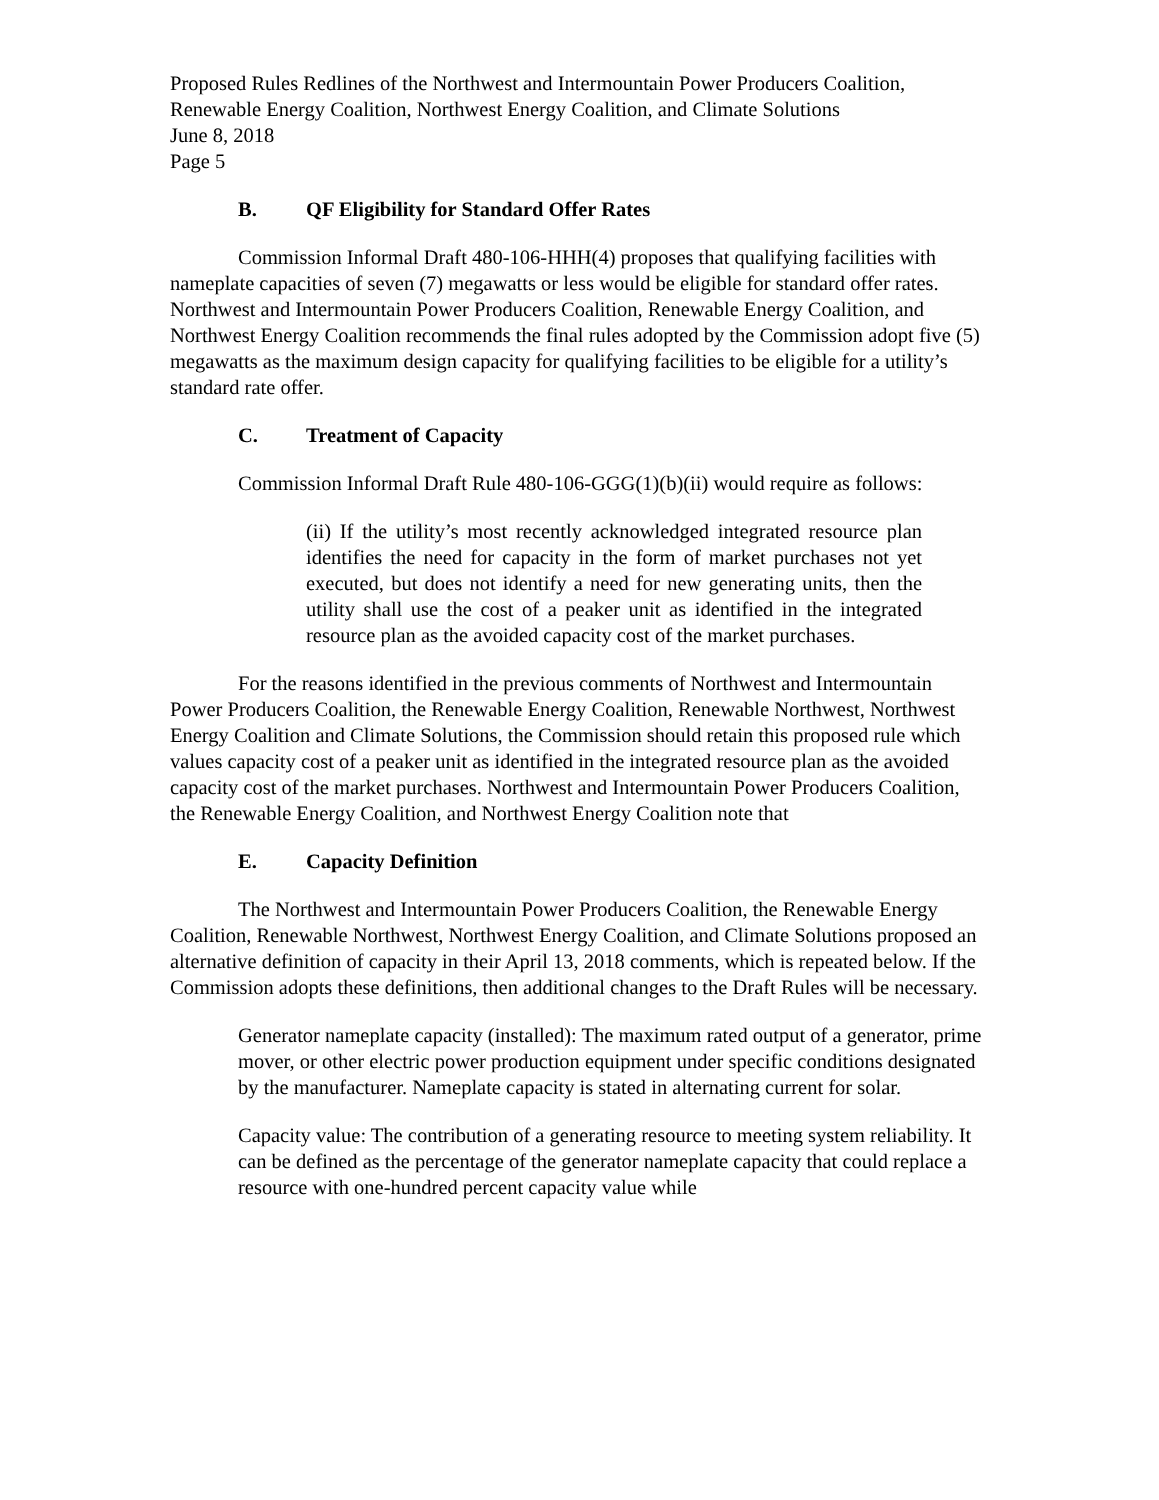Proposed Rules Redlines of the Northwest and Intermountain Power Producers Coalition,
Renewable Energy Coalition, Northwest Energy Coalition, and Climate Solutions
June 8, 2018
Page 5
B. QF Eligibility for Standard Offer Rates
Commission Informal Draft 480-106-HHH(4) proposes that qualifying facilities with nameplate capacities of seven (7) megawatts or less would be eligible for standard offer rates. Northwest and Intermountain Power Producers Coalition, Renewable Energy Coalition, and Northwest Energy Coalition recommends the final rules adopted by the Commission adopt five (5) megawatts as the maximum design capacity for qualifying facilities to be eligible for a utility’s standard rate offer.
C. Treatment of Capacity
Commission Informal Draft Rule 480-106-GGG(1)(b)(ii) would require as follows:
(ii) If the utility’s most recently acknowledged integrated resource plan identifies the need for capacity in the form of market purchases not yet executed, but does not identify a need for new generating units, then the utility shall use the cost of a peaker unit as identified in the integrated resource plan as the avoided capacity cost of the market purchases.
For the reasons identified in the previous comments of Northwest and Intermountain Power Producers Coalition, the Renewable Energy Coalition, Renewable Northwest, Northwest Energy Coalition and Climate Solutions, the Commission should retain this proposed rule which values capacity cost of a peaker unit as identified in the integrated resource plan as the avoided capacity cost of the market purchases. Northwest and Intermountain Power Producers Coalition, the Renewable Energy Coalition, and Northwest Energy Coalition note that
E. Capacity Definition
The Northwest and Intermountain Power Producers Coalition, the Renewable Energy Coalition, Renewable Northwest, Northwest Energy Coalition, and Climate Solutions proposed an alternative definition of capacity in their April 13, 2018 comments, which is repeated below. If the Commission adopts these definitions, then additional changes to the Draft Rules will be necessary.
Generator nameplate capacity (installed): The maximum rated output of a generator, prime mover, or other electric power production equipment under specific conditions designated by the manufacturer. Nameplate capacity is stated in alternating current for solar.
Capacity value: The contribution of a generating resource to meeting system reliability. It can be defined as the percentage of the generator nameplate capacity that could replace a resource with one-hundred percent capacity value while